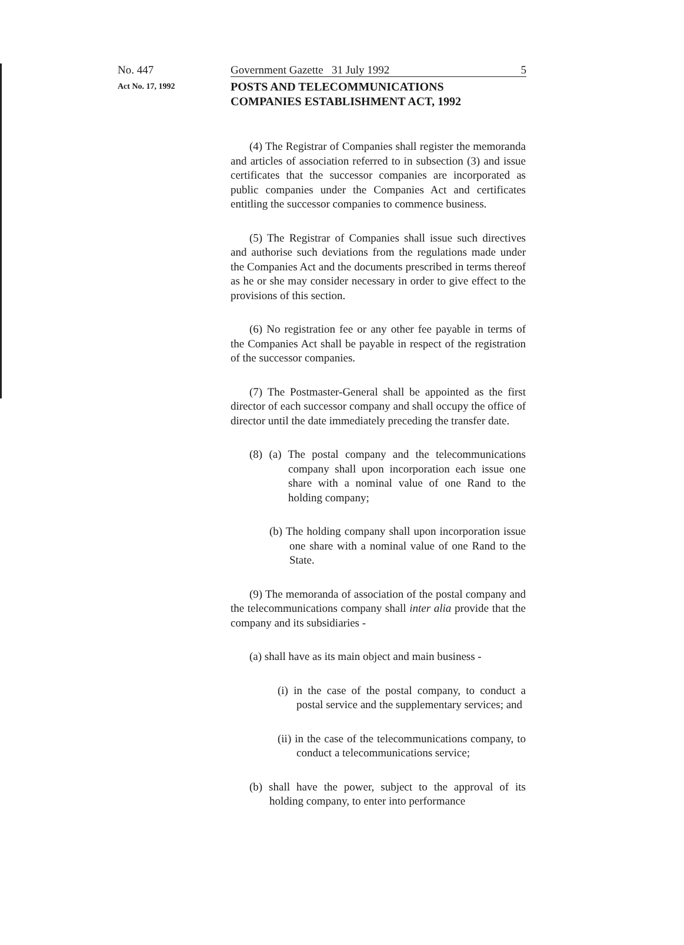No. 447 Government Gazette 31 July 1992 5
Act No. 17, 1992 POSTS AND TELECOMMUNICATIONS
COMPANIES ESTABLISHMENT ACT, 1992
(4) The Registrar of Companies shall register the memoranda and articles of association referred to in subsection (3) and issue certificates that the successor companies are incorporated as public companies under the Companies Act and certificates entitling the successor companies to commence business.
(5) The Registrar of Companies shall issue such directives and authorise such deviations from the regulations made under the Companies Act and the documents prescribed in terms thereof as he or she may consider necessary in order to give effect to the provisions of this section.
(6) No registration fee or any other fee payable in terms of the Companies Act shall be payable in respect of the registration of the successor companies.
(7) The Postmaster-General shall be appointed as the first director of each successor company and shall occupy the office of director until the date immediately preceding the transfer date.
(8) (a) The postal company and the telecommunications company shall upon incorporation each issue one share with a nominal value of one Rand to the holding company;
(b) The holding company shall upon incorporation issue one share with a nominal value of one Rand to the State.
(9) The memoranda of association of the postal company and the telecommunications company shall inter alia provide that the company and its subsidiaries -
(a) shall have as its main object and main business -
(i) in the case of the postal company, to conduct a postal service and the supplementary services; and
(ii) in the case of the telecommunications company, to conduct a telecommunications service;
(b) shall have the power, subject to the approval of its holding company, to enter into performance